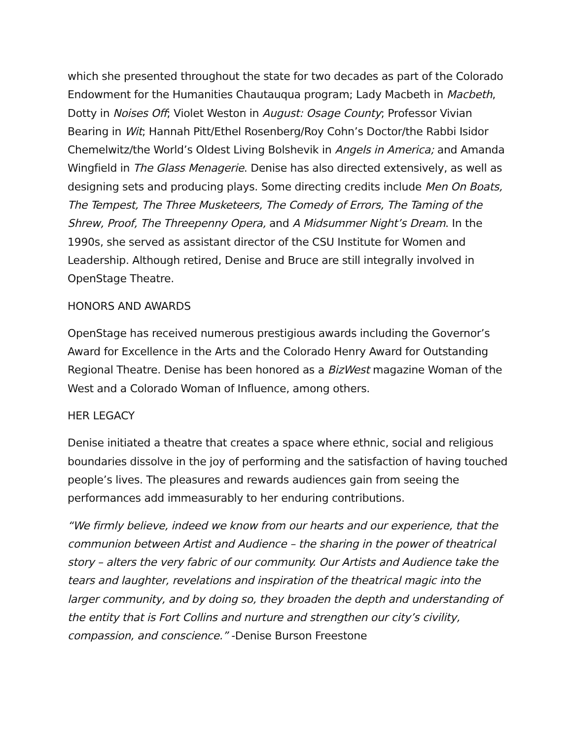which she presented throughout the state for two decades as part of the Colorado Endowment for the Humanities Chautauqua program; Lady Macbeth in Macbeth, Dotty in Noises Off; Violet Weston in August: Osage County; Professor Vivian Bearing in Wit; Hannah Pitt/Ethel Rosenberg/Roy Cohn’s Doctor/the Rabbi Isidor Chemelwitz/the World’s Oldest Living Bolshevik in Angels in America; and Amanda Wingfield in The Glass Menagerie. Denise has also directed extensively, as well as designing sets and producing plays. Some directing credits include Men On Boats, The Tempest, The Three Musketeers, The Comedy of Errors, The Taming of the Shrew, Proof, The Threepenny Opera, and A Midsummer Night’s Dream. In the 1990s, she served as assistant director of the CSU Institute for Women and Leadership. Although retired, Denise and Bruce are still integrally involved in OpenStage Theatre.
HONORS AND AWARDS
OpenStage has received numerous prestigious awards including the Governor’s Award for Excellence in the Arts and the Colorado Henry Award for Outstanding Regional Theatre. Denise has been honored as a BizWest magazine Woman of the West and a Colorado Woman of Influence, among others.
HER LEGACY
Denise initiated a theatre that creates a space where ethnic, social and religious boundaries dissolve in the joy of performing and the satisfaction of having touched people’s lives. The pleasures and rewards audiences gain from seeing the performances add immeasurably to her enduring contributions.
“We firmly believe, indeed we know from our hearts and our experience, that the communion between Artist and Audience – the sharing in the power of theatrical story – alters the very fabric of our community. Our Artists and Audience take the tears and laughter, revelations and inspiration of the theatrical magic into the larger community, and by doing so, they broaden the depth and understanding of the entity that is Fort Collins and nurture and strengthen our city’s civility, compassion, and conscience.” -Denise Burson Freestone